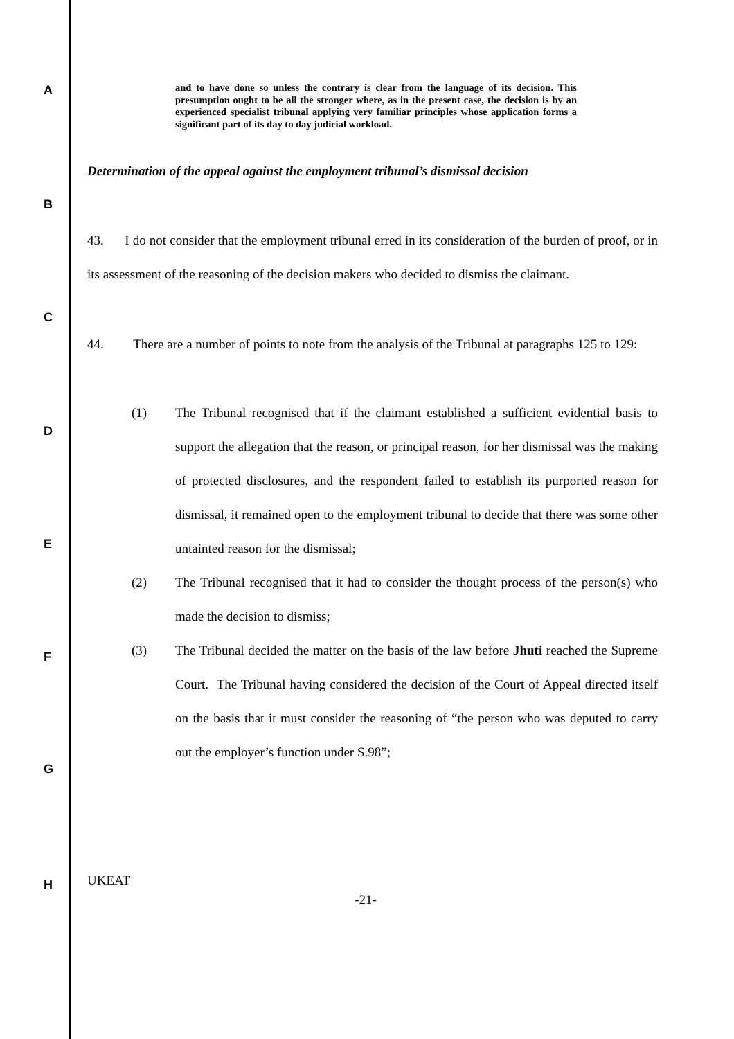A
B
C
D
E
F
G
H
and to have done so unless the contrary is clear from the language of its decision. This presumption ought to be all the stronger where, as in the present case, the decision is by an experienced specialist tribunal applying very familiar principles whose application forms a significant part of its day to day judicial workload.
Determination of the appeal against the employment tribunal’s dismissal decision
43. I do not consider that the employment tribunal erred in its consideration of the burden of proof, or in its assessment of the reasoning of the decision makers who decided to dismiss the claimant.
44. There are a number of points to note from the analysis of the Tribunal at paragraphs 125 to 129:
(1) The Tribunal recognised that if the claimant established a sufficient evidential basis to support the allegation that the reason, or principal reason, for her dismissal was the making of protected disclosures, and the respondent failed to establish its purported reason for dismissal, it remained open to the employment tribunal to decide that there was some other untainted reason for the dismissal;
(2) The Tribunal recognised that it had to consider the thought process of the person(s) who made the decision to dismiss;
(3) The Tribunal decided the matter on the basis of the law before Jhuti reached the Supreme Court. The Tribunal having considered the decision of the Court of Appeal directed itself on the basis that it must consider the reasoning of “the person who was deputed to carry out the employer’s function under S.98”;
UKEAT
-21-